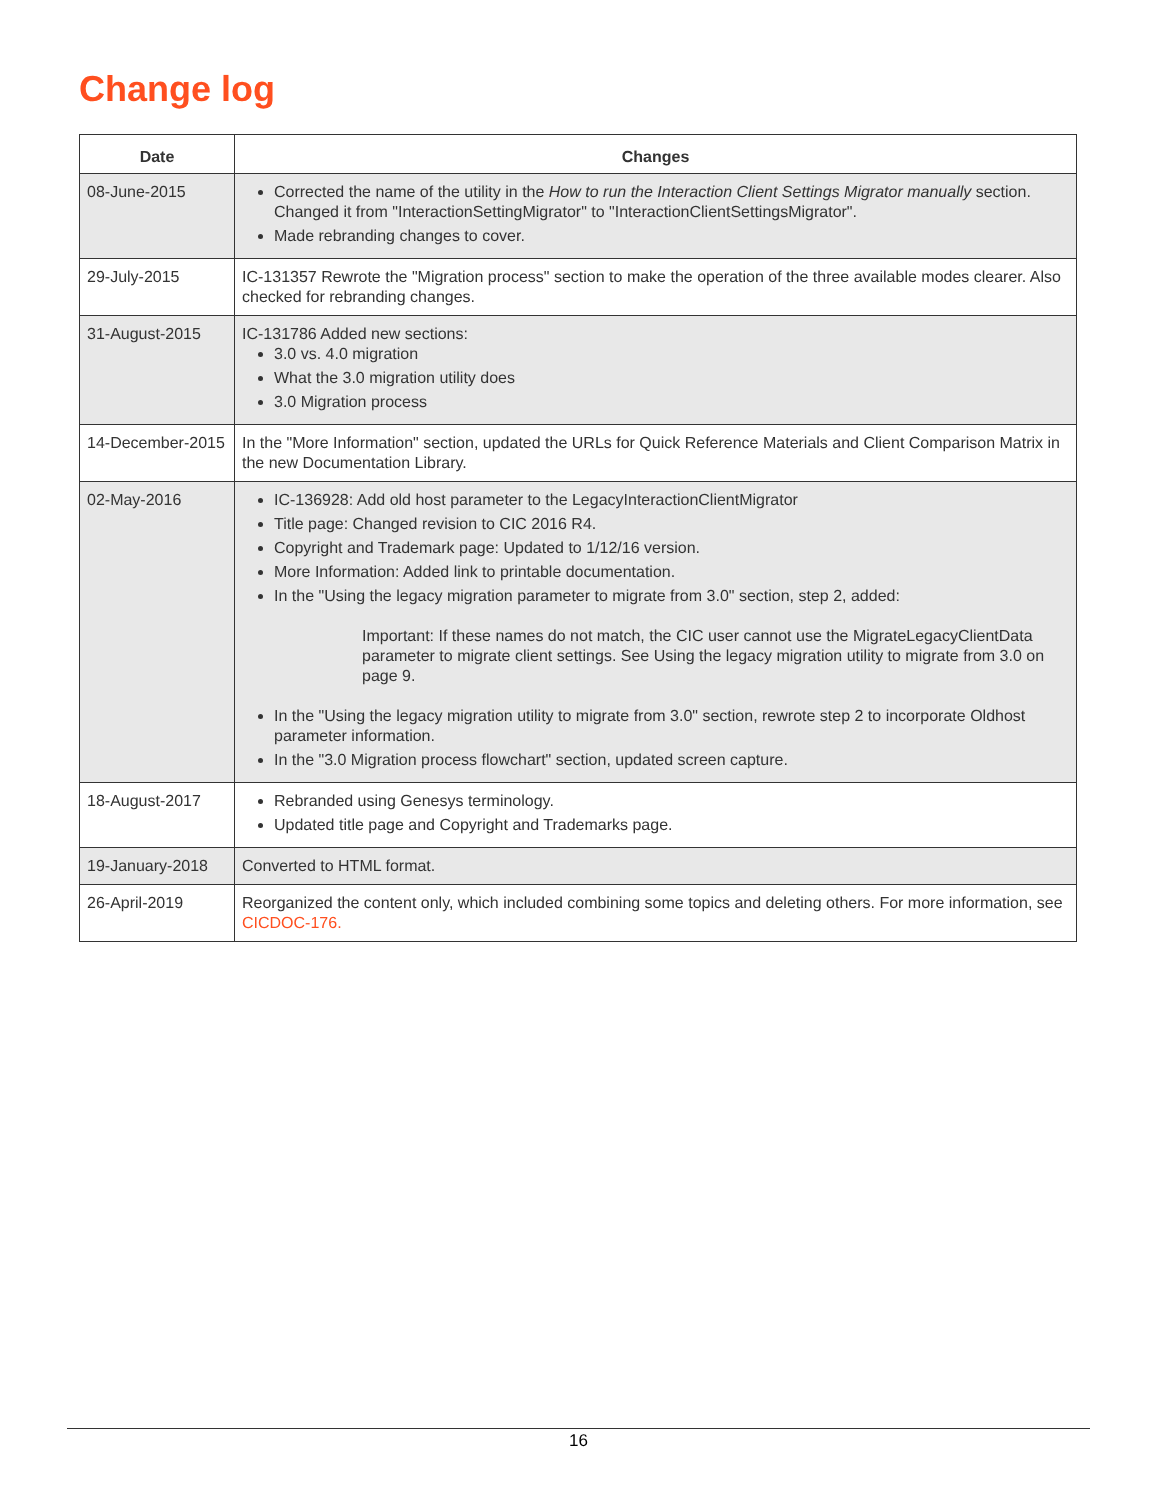Change log
| Date | Changes |
| --- | --- |
| 08-June-2015 | Corrected the name of the utility in the How to run the Interaction Client Settings Migrator manually section. Changed it from "InteractionSettingMigrator" to "InteractionClientSettingsMigrator". Made rebranding changes to cover. |
| 29-July-2015 | IC-131357 Rewrote the "Migration process" section to make the operation of the three available modes clearer. Also checked for rebranding changes. |
| 31-August-2015 | IC-131786 Added new sections: 3.0 vs. 4.0 migration What the 3.0 migration utility does 3.0 Migration process |
| 14-December-2015 | In the "More Information" section, updated the URLs for Quick Reference Materials and Client Comparison Matrix in the new Documentation Library. |
| 02-May-2016 | IC-136928: Add old host parameter to the LegacyInteractionClientMigrator Title page: Changed revision to CIC 2016 R4. Copyright and Trademark page: Updated to 1/12/16 version. More Information: Added link to printable documentation. In the "Using the legacy migration parameter to migrate from 3.0" section, step 2, added: Important: If these names do not match, the CIC user cannot use the MigrateLegacyClientData parameter to migrate client settings. See Using the legacy migration utility to migrate from 3.0 on page 9. In the "Using the legacy migration utility to migrate from 3.0" section, rewrote step 2 to incorporate Oldhost parameter information. In the "3.0 Migration process flowchart" section, updated screen capture. |
| 18-August-2017 | Rebranded using Genesys terminology. Updated title page and Copyright and Trademarks page. |
| 19-January-2018 | Converted to HTML format. |
| 26-April-2019 | Reorganized the content only, which included combining some topics and deleting others. For more information, see CICDOC-176. |
16